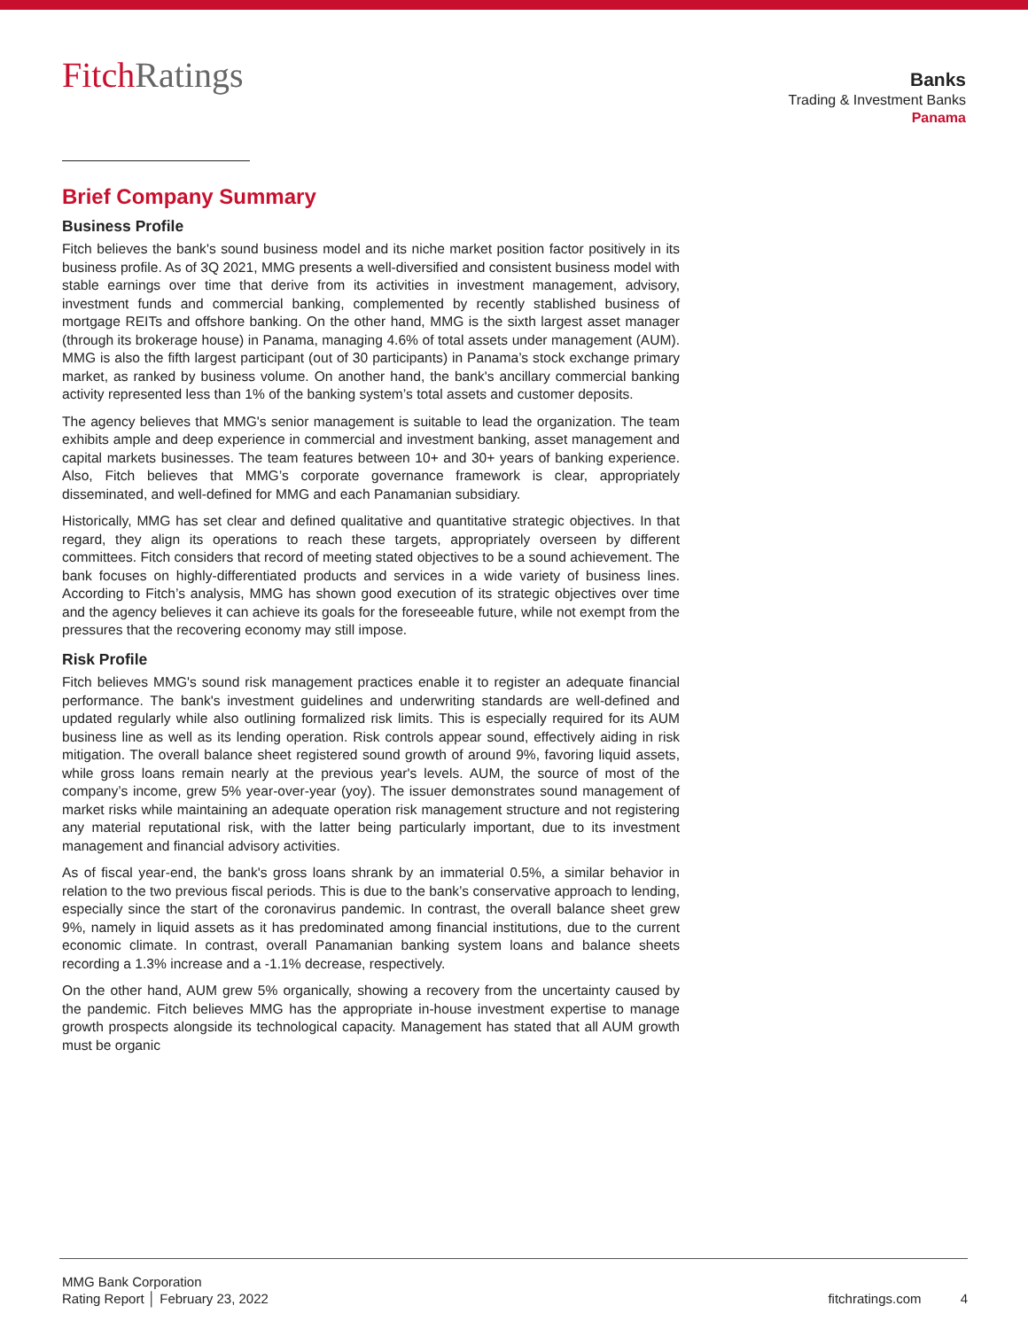FitchRatings
Banks
Trading & Investment Banks
Panama
Brief Company Summary
Business Profile
Fitch believes the bank's sound business model and its niche market position factor positively in its business profile. As of 3Q 2021, MMG presents a well-diversified and consistent business model with stable earnings over time that derive from its activities in investment management, advisory, investment funds and commercial banking, complemented by recently stablished business of mortgage REITs and offshore banking. On the other hand, MMG is the sixth largest asset manager (through its brokerage house) in Panama, managing 4.6% of total assets under management (AUM). MMG is also the fifth largest participant (out of 30 participants) in Panama’s stock exchange primary market, as ranked by business volume. On another hand, the bank's ancillary commercial banking activity represented less than 1% of the banking system’s total assets and customer deposits.
The agency believes that MMG's senior management is suitable to lead the organization. The team exhibits ample and deep experience in commercial and investment banking, asset management and capital markets businesses. The team features between 10+ and 30+ years of banking experience. Also, Fitch believes that MMG’s corporate governance framework is clear, appropriately disseminated, and well-defined for MMG and each Panamanian subsidiary.
Historically, MMG has set clear and defined qualitative and quantitative strategic objectives. In that regard, they align its operations to reach these targets, appropriately overseen by different committees. Fitch considers that record of meeting stated objectives to be a sound achievement. The bank focuses on highly-differentiated products and services in a wide variety of business lines. According to Fitch’s analysis, MMG has shown good execution of its strategic objectives over time and the agency believes it can achieve its goals for the foreseeable future, while not exempt from the pressures that the recovering economy may still impose.
Risk Profile
Fitch believes MMG's sound risk management practices enable it to register an adequate financial performance. The bank's investment guidelines and underwriting standards are well-defined and updated regularly while also outlining formalized risk limits. This is especially required for its AUM business line as well as its lending operation. Risk controls appear sound, effectively aiding in risk mitigation. The overall balance sheet registered sound growth of around 9%, favoring liquid assets, while gross loans remain nearly at the previous year's levels. AUM, the source of most of the company’s income, grew 5% year-over-year (yoy). The issuer demonstrates sound management of market risks while maintaining an adequate operation risk management structure and not registering any material reputational risk, with the latter being particularly important, due to its investment management and financial advisory activities.
As of fiscal year-end, the bank's gross loans shrank by an immaterial 0.5%, a similar behavior in relation to the two previous fiscal periods. This is due to the bank’s conservative approach to lending, especially since the start of the coronavirus pandemic. In contrast, the overall balance sheet grew 9%, namely in liquid assets as it has predominated among financial institutions, due to the current economic climate. In contrast, overall Panamanian banking system loans and balance sheets recording a 1.3% increase and a -1.1% decrease, respectively.
On the other hand, AUM grew 5% organically, showing a recovery from the uncertainty caused by the pandemic. Fitch believes MMG has the appropriate in-house investment expertise to manage growth prospects alongside its technological capacity. Management has stated that all AUM growth must be organic
MMG Bank Corporation
Rating Report │ February 23, 2022
fitchratings.com 4